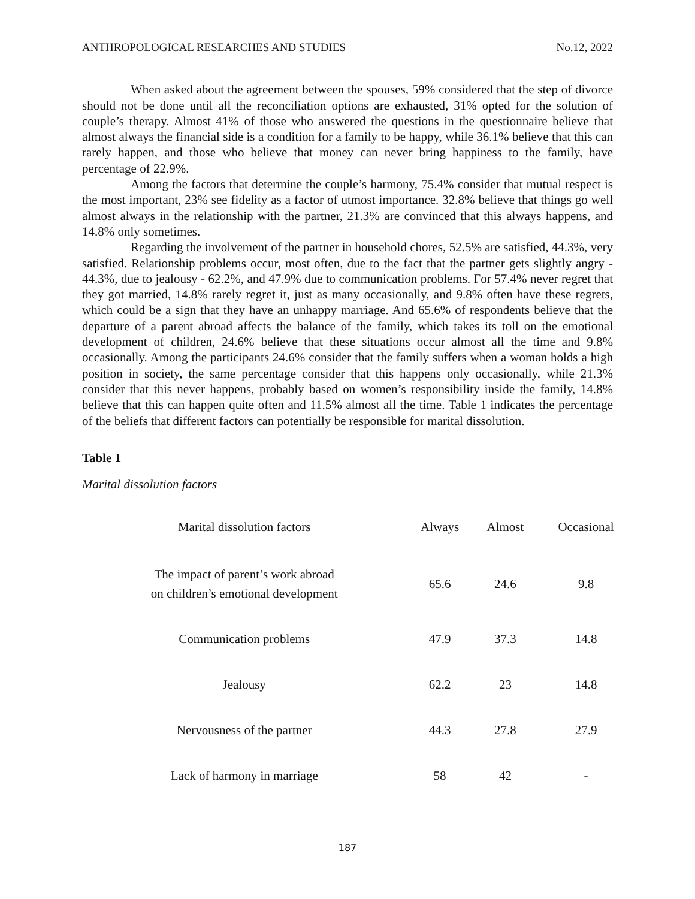ANTHROPOLOGICAL RESEARCHES AND STUDIES No.12, 2022
When asked about the agreement between the spouses, 59% considered that the step of divorce should not be done until all the reconciliation options are exhausted, 31% opted for the solution of couple’s therapy. Almost 41% of those who answered the questions in the questionnaire believe that almost always the financial side is a condition for a family to be happy, while 36.1% believe that this can rarely happen, and those who believe that money can never bring happiness to the family, have percentage of 22.9%.
Among the factors that determine the couple’s harmony, 75.4% consider that mutual respect is the most important, 23% see fidelity as a factor of utmost importance. 32.8% believe that things go well almost always in the relationship with the partner, 21.3% are convinced that this always happens, and 14.8% only sometimes.
Regarding the involvement of the partner in household chores, 52.5% are satisfied, 44.3%, very satisfied. Relationship problems occur, most often, due to the fact that the partner gets slightly angry - 44.3%, due to jealousy - 62.2%, and 47.9% due to communication problems. For 57.4% never regret that they got married, 14.8% rarely regret it, just as many occasionally, and 9.8% often have these regrets, which could be a sign that they have an unhappy marriage. And 65.6% of respondents believe that the departure of a parent abroad affects the balance of the family, which takes its toll on the emotional development of children, 24.6% believe that these situations occur almost all the time and 9.8% occasionally. Among the participants 24.6% consider that the family suffers when a woman holds a high position in society, the same percentage consider that this happens only occasionally, while 21.3% consider that this never happens, probably based on women’s responsibility inside the family, 14.8% believe that this can happen quite often and 11.5% almost all the time. Table 1 indicates the percentage of the beliefs that different factors can potentially be responsible for marital dissolution.
Table 1
Marital dissolution factors
| Marital dissolution factors | Always | Almost | Occasional |
| --- | --- | --- | --- |
| The impact of parent’s work abroad on children’s emotional development | 65.6 | 24.6 | 9.8 |
| Communication problems | 47.9 | 37.3 | 14.8 |
| Jealousy | 62.2 | 23 | 14.8 |
| Nervousness of the partner | 44.3 | 27.8 | 27.9 |
| Lack of harmony in marriage | 58 | 42 | - |
187